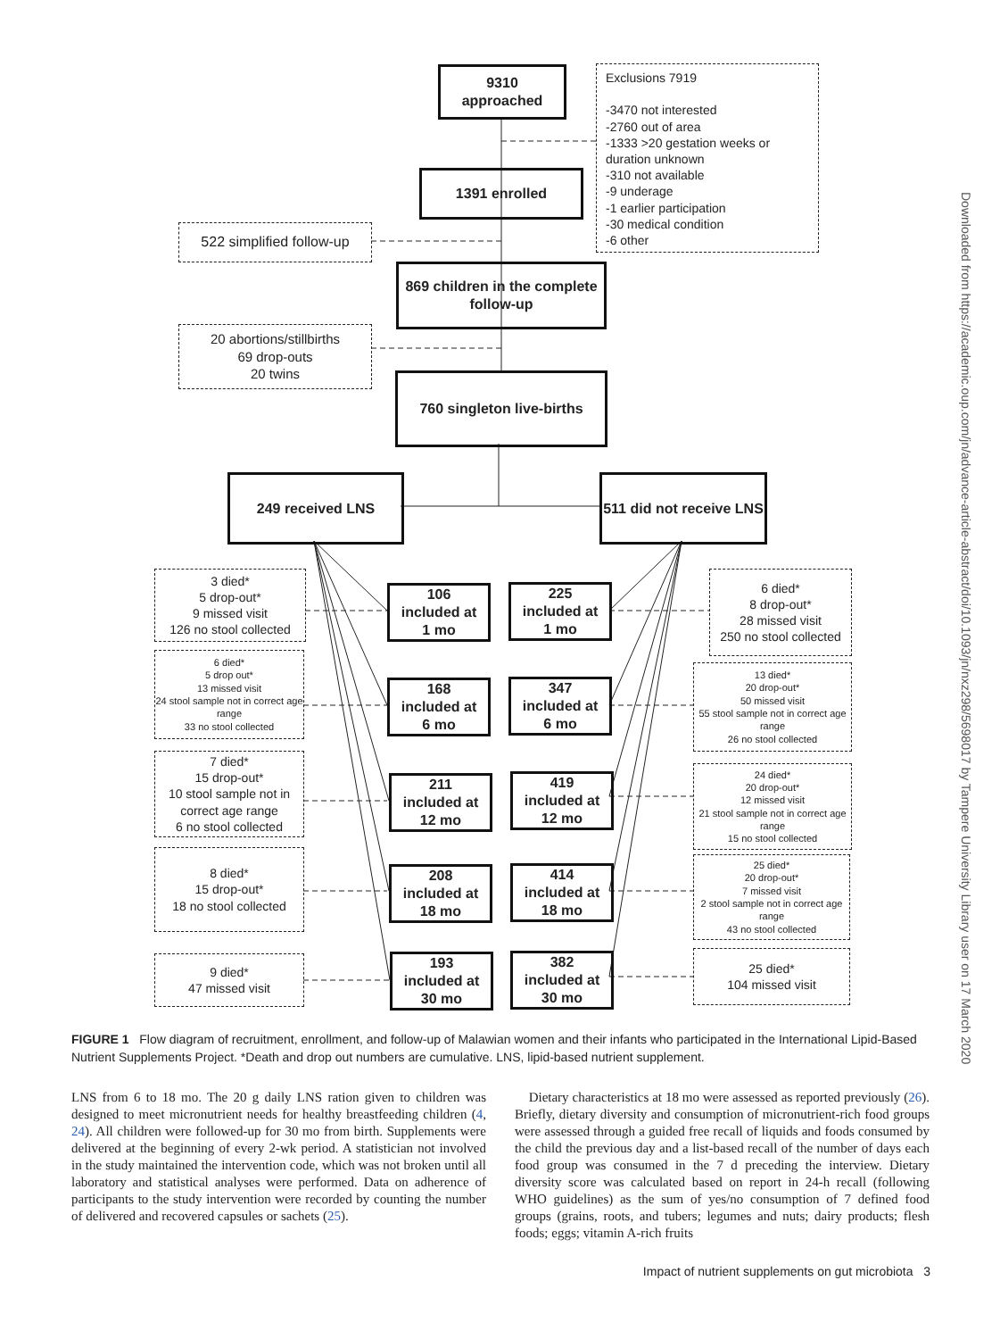9310
approached
Exclusions 7919
-3470 not interested
-2760 out of area
-1333 >20 gestation weeks or duration unknown
-310 not available
-9 underage
-1 earlier participation
-30 medical condition
-6 other
1391 enrolled
522 simplified follow-up
869 children in the complete follow-up
20 abortions/stillbirths
69 drop-outs
20 twins
760 singleton live-births
249 received LNS
511 did not receive LNS
3 died*
5 drop-out*
9 missed visit
126 no stool collected
106
included at
1 mo
225
included at
1 mo
6 died*
8 drop-out*
28 missed visit
250 no stool collected
6 died*
5 drop out*
13 missed visit
24 stool sample not in correct age range
33 no stool collected
168
included at
6 mo
347
included at
6 mo
13 died*
20 drop-out*
50 missed visit
55 stool sample not in correct age range
26 no stool collected
7 died*
15 drop-out*
10 stool sample not in correct age range
6 no stool collected
211
included at
12 mo
419
included at
12 mo
24 died*
20 drop-out*
12 missed visit
21 stool sample not in correct age range
15 no stool collected
8 died*
15 drop-out*
18 no stool collected
208
included at
18 mo
414
included at
18 mo
25 died*
20 drop-out*
7 missed visit
2 stool sample not in correct age range
43 no stool collected
9 died*
47 missed visit
193
included at
30 mo
382
included at
30 mo
25 died*
104 missed visit
FIGURE 1 Flow diagram of recruitment, enrollment, and follow-up of Malawian women and their infants who participated in the International Lipid-Based Nutrient Supplements Project. *Death and drop out numbers are cumulative. LNS, lipid-based nutrient supplement.
LNS from 6 to 18 mo. The 20 g daily LNS ration given to children was designed to meet micronutrient needs for healthy breastfeeding children (4, 24). All children were followed-up for 30 mo from birth. Supplements were delivered at the beginning of every 2-wk period. A statistician not involved in the study maintained the intervention code, which was not broken until all laboratory and statistical analyses were performed. Data on adherence of participants to the study intervention were recorded by counting the number of delivered and recovered capsules or sachets (25).
Dietary characteristics at 18 mo were assessed as reported previously (26). Briefly, dietary diversity and consumption of micronutrient-rich food groups were assessed through a guided free recall of liquids and foods consumed by the child the previous day and a list-based recall of the number of days each food group was consumed in the 7 d preceding the interview. Dietary diversity score was calculated based on report in 24-h recall (following WHO guidelines) as the sum of yes/no consumption of 7 defined food groups (grains, roots, and tubers; legumes and nuts; dairy products; flesh foods; eggs; vitamin A-rich fruits
Impact of nutrient supplements on gut microbiota 3
Downloaded from https://academic.oup.com/jn/advance-article-abstract/doi/10.1093/jn/nxz298/5698017 by Tampere University Library user on 17 March 2020